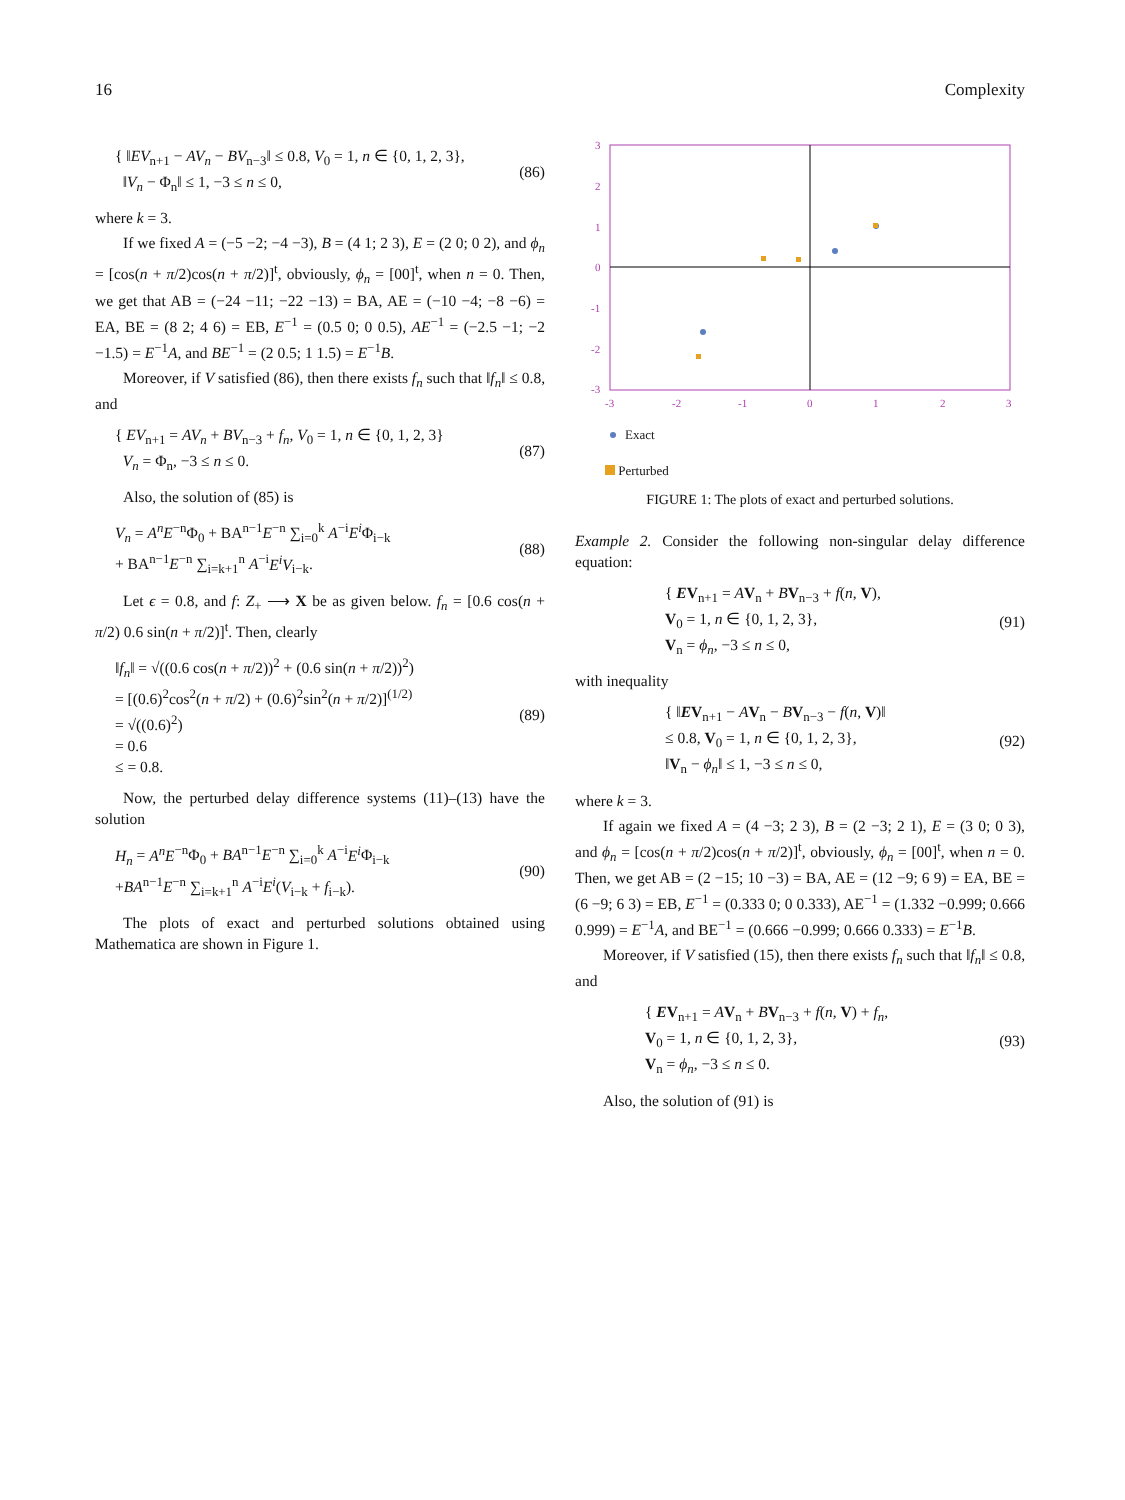16 Complexity
{ ‖EV<sub>n+1</sub> − AV<sub>n</sub> − BV<sub>n−3</sub>‖ ≤ 0.8, V<sub>0</sub> = 1, n ∈ {0, 1, 2, 3},
‖V<sub>n</sub> − Φ<sub>n</sub>‖ ≤ 1, −3 ≤ n ≤ 0,
(86)
where k = 3.
If we fixed A = (−5 −2; −4 −3), B = (4 1; 2 3), E = (2 0; 0 2), and ϕ<sub>n</sub> = [cos(n + π/2)cos(n + π/2)]<sup>t</sup>, obviously, ϕ<sub>n</sub> = [00]<sup>t</sup>, when n = 0. Then, we get that AB = (−24 −11; −22 −13) = BA, AE = (−10 −4; −8 −6) = EA, BE = (8 2; 4 6) = EB, E<sup>−1</sup> = (0.5 0; 0 0.5), AE<sup>−1</sup> = (−2.5 −1; −2 −1.5) = E<sup>−1</sup>A, and BE<sup>−1</sup> = (2 0.5; 1 1.5) = E<sup>−1</sup>B.
Moreover, if V satisfied (86), then there exists f<sub>n</sub> such that ‖f<sub>n</sub>‖ ≤ 0.8, and
{ EV<sub>n+1</sub> = AV<sub>n</sub> + BV<sub>n−3</sub> + f<sub>n</sub>, V<sub>0</sub> = 1, n ∈ {0, 1, 2, 3}
V<sub>n</sub> = Φ<sub>n</sub>, −3 ≤ n ≤ 0.
(87)
Also, the solution of (85) is
V<sub>n</sub> = A<sup>n</sup>E<sup>−n</sup>Φ<sub>0</sub> + BA<sup>n−1</sup>E<sup>−n</sup> ∑<sub>i=0</sub><sup>k</sup> A<sup>−i</sup>E<sup>i</sup> Φ<sub>i−k</sub>
+ BA<sup>n−1</sup>E<sup>−n</sup> ∑<sub>i=k+1</sub><sup>n</sup> A<sup>−i</sup>E<sup>i</sup>V<sub>i−k</sub>.
(88)
Let ϵ = 0.8, and f: Z<sub>+</sub> ⟶ X be as given below. f<sub>n</sub> = [0.6 cos(n + π/2) 0.6 sin(n + π/2)]<sup>t</sup>. Then, clearly
‖f<sub>n</sub>‖ = √((0.6 cos(n + π/2))<sup>2</sup> + (0.6 sin(n + π/2))<sup>2</sup>)
= [(0.6)<sup>2</sup>cos<sup>2</sup>(n + π/2) + (0.6)<sup>2</sup>sin<sup>2</sup>(n + π/2)]<sup>(1/2)</sup>
= √((0.6)<sup>2</sup>)
= 0.6
≤ = 0.8.
(89)
Now, the perturbed delay difference systems (11)–(13) have the solution
H<sub>n</sub> = A<sup>n</sup>E<sup>−n</sup>Φ<sub>0</sub> + BA<sup>n−1</sup>E<sup>−n</sup> ∑<sub>i=0</sub><sup>k</sup> A<sup>−i</sup>E<sup>i</sup> Φ<sub>i−k</sub>
+BA<sup>n−1</sup>E<sup>−n</sup> ∑<sub>i=k+1</sub><sup>n</sup> A<sup>−i</sup>E<sup>i</sup>(V<sub>i−k</sub> + f<sub>i−k</sub>).
(90)
The plots of exact and perturbed solutions obtained using Mathematica are shown in Figure 1.
3
2
1
0
-1
-2
-3
-3
-2
-1
0
1
2
3
Exact
Perturbed
FIGURE 1: The plots of exact and perturbed solutions.
Example 2. Consider the following non-singular delay difference equation:
{ EV<sub>n+1</sub> = AV<sub>n</sub> + BV<sub>n−3</sub> + f(n, V),
V<sub>0</sub> = 1, n ∈ {0, 1, 2, 3},
V<sub>n</sub> = ϕ<sub>n</sub>, −3 ≤ n ≤ 0,
(91)
with inequality
{ ‖EV<sub>n+1</sub> − AV<sub>n</sub> − BV<sub>n−3</sub> − f(n, V)‖
≤ 0.8, V<sub>0</sub> = 1, n ∈ {0, 1, 2, 3},
‖V<sub>n</sub> − ϕ<sub>n</sub>‖ ≤ 1, −3 ≤ n ≤ 0,
(92)
where k = 3.
If again we fixed A = (4 −3; 2 3), B = (2 −3; 2 1), E = (3 0; 0 3), and ϕ<sub>n</sub> = [cos(n + π/2)cos(n + π/2)]<sup>t</sup>, obviously, ϕ<sub>n</sub> = [00]<sup>t</sup>, when n = 0. Then, we get AB = (2 −15; 10 −3) = BA, AE = (12 −9; 6 9) = EA, BE = (6 −9; 6 3) = EB, E<sup>−1</sup> = (0.333 0; 0 0.333), AE<sup>−1</sup> = (1.332 −0.999; 0.666 0.999) = E<sup>−1</sup>A, and BE<sup>−1</sup> = (0.666 −0.999; 0.666 0.333) = E<sup>−1</sup>B.
Moreover, if V satisfied (15), then there exists f<sub>n</sub> such that ‖f<sub>n</sub>‖ ≤ 0.8, and
{ EV<sub>n+1</sub> = AV<sub>n</sub> + BV<sub>n−3</sub> + f(n, V) + f<sub>n</sub>,
V<sub>0</sub> = 1, n ∈ {0, 1, 2, 3},
V<sub>n</sub> = ϕ<sub>n</sub>, −3 ≤ n ≤ 0.
(93)
Also, the solution of (91) is